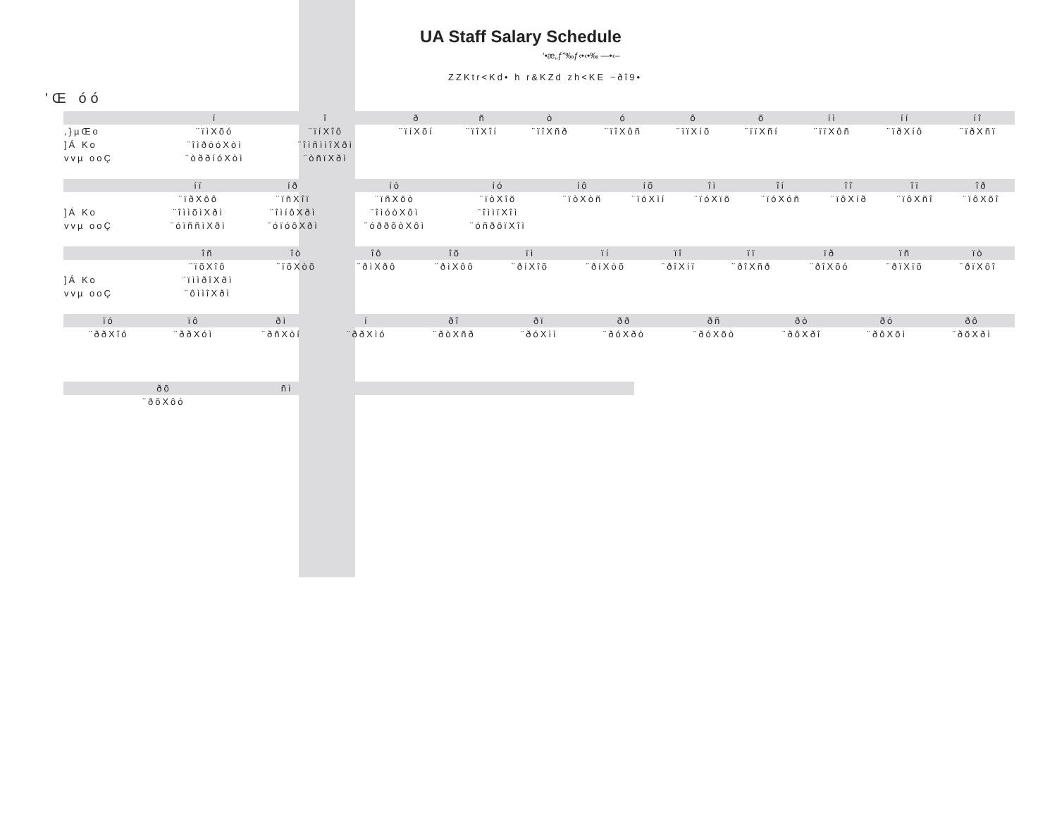UA Staff Salary Schedule
‘•æ„ƒ”‰ƒ‹•‹•‰ —•‹–
ZZKtr<Kd• h r&KZd zh<KE ~ðî9•
'Œ óó
| | í | î | | ð | ñ | ò | ó | ô | õ | íì | íí | íî |
| --- | --- | --- | --- | --- | --- | --- | --- | --- | --- | --- | --- | --- |
| ,}µŒo | ¨ïìXõó | ¨ïíXîô | | ¨ïíXõí | ¨ïîXîí | ¨ïîXñð | ¨ïîXôñ | ¨ïïXíõ | ¨ïïXñí | ¨ïïXôñ | ¨ïðXíô | ¨ïðXñï |
| ]Á Ko | ¨îìðóóXòì | ¨îìñììîXðì | | | | | | | | | | |
| vvµ ooÇ | ¨òððíóXòì | ¨òñïXðì | | | | | | | | | | |
| | íï | íð | | íò | íó | íô | íõ | îì | îí | îî | îï | îð |
| --- | --- | --- | --- | --- | --- | --- | --- | --- | --- | --- | --- | --- |
| | ¨ïðXôô | ¨ïñXîï | | ¨ïñXõò | ¨ïòXîõ | ¨ïòXòñ | ¨ïóXìí | ¨ïóXïõ | ¨ïóXóñ | ¨ïôXíð | ¨ïôXñî | ¨ïôXõî |
| ]Á Ko | ¨îììõìXðì | ¨îìíôXðì | | ¨îìóòXôì | ¨îììïXîì | | | | | | | |
| vvµ ooÇ | ¨óïññìXðì | ¨óïóôXðì | | ¨óððõòXôì | ¨óñðôïXîì | | | | | | | |
| | îñ | îò | | îô | îõ | ïì | ïí | ïî | ïï | ïð | ïñ | ïò |
| --- | --- | --- | --- | --- | --- | --- | --- | --- | --- | --- | --- | --- |
| | ¨ïõXîô | ¨ïõXòõ | | ¨ðìXðô | ¨ðìXôô | ¨ðíXîõ | ¨ðíXòõ | ¨ðîXíï | ¨ðîXñð | ¨ðîXõó | ¨ðïXïõ | ¨ðïXôî |
| ]Á Ko | ¨ïììðîXðì | | | | | | | | | | | |
| vvµ ooÇ | ¨ôììîXðì | | | | | | | | | | | |
| | ïó | ïô | | ðì | í | ðî | ðï | ðð | ðñ | ðò | ðó | ðô |
| --- | --- | --- | --- | --- | --- | --- | --- | --- | --- | --- | --- | --- |
| | ¨ððXîó | ¨ððXóì | | ¨ðñXòí | ¨ððXìó | ¨ðòXñð | ¨ðóXìì | ¨ðóXðò | ¨ðóXõò | ¨ðôXðî | ¨ðôXõì | ¨ðõXðì |
| | ðõ | ñì | |
| --- | --- | --- | --- |
| | ¨ðõXôó | | |